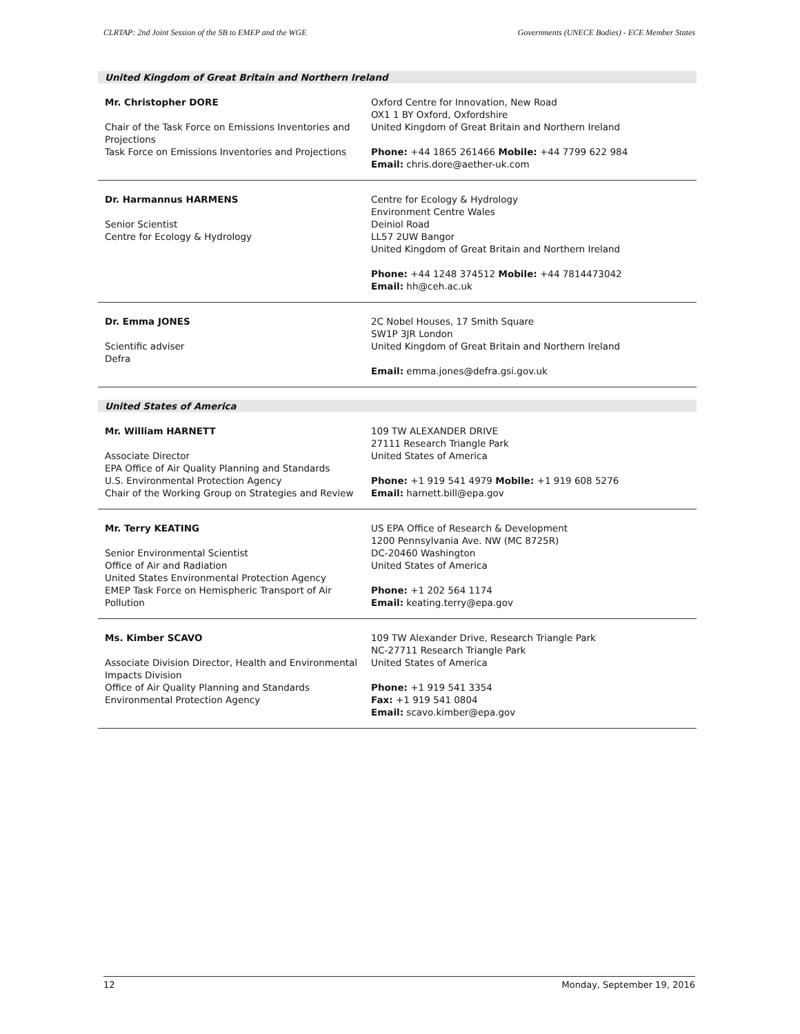CLRTAP: 2nd Joint Session of the SB to EMEP and the WGE Governments (UNECE Bodies) - ECE Member States
United Kingdom of Great Britain and Northern Ireland
Mr. Christopher DORE
Chair of the Task Force on Emissions Inventories and Projections
Task Force on Emissions Inventories and Projections
Oxford Centre for Innovation, New Road
OX1 1 BY Oxford, Oxfordshire
United Kingdom of Great Britain and Northern Ireland
Phone: +44 1865 261466 Mobile: +44 7799 622 984
Email: chris.dore@aether-uk.com
Dr. Harmannus HARMENS
Senior Scientist
Centre for Ecology & Hydrology
Centre for Ecology & Hydrology
Environment Centre Wales
Deiniol Road
LL57 2UW Bangor
United Kingdom of Great Britain and Northern Ireland
Phone: +44 1248 374512 Mobile: +44 7814473042
Email: hh@ceh.ac.uk
Dr. Emma JONES
Scientific adviser
Defra
2C Nobel Houses, 17 Smith Square
SW1P 3JR London
United Kingdom of Great Britain and Northern Ireland
Email: emma.jones@defra.gsi.gov.uk
United States of America
Mr. William HARNETT
Associate Director
EPA Office of Air Quality Planning and Standards
U.S. Environmental Protection Agency
Chair of the Working Group on Strategies and Review
109 TW ALEXANDER DRIVE
27111 Research Triangle Park
United States of America
Phone: +1 919 541 4979 Mobile: +1 919 608 5276
Email: harnett.bill@epa.gov
Mr. Terry KEATING
Senior Environmental Scientist
Office of Air and Radiation
United States Environmental Protection Agency
EMEP Task Force on Hemispheric Transport of Air Pollution
US EPA Office of Research & Development
1200 Pennsylvania Ave. NW (MC 8725R)
DC-20460 Washington
United States of America
Phone: +1 202 564 1174
Email: keating.terry@epa.gov
Ms. Kimber SCAVO
Associate Division Director, Health and Environmental Impacts Division
Office of Air Quality Planning and Standards
Environmental Protection Agency
109 TW Alexander Drive, Research Triangle Park
NC-27711 Research Triangle Park
United States of America
Phone: +1 919 541 3354
Fax: +1 919 541 0804
Email: scavo.kimber@epa.gov
12 Monday, September 19, 2016